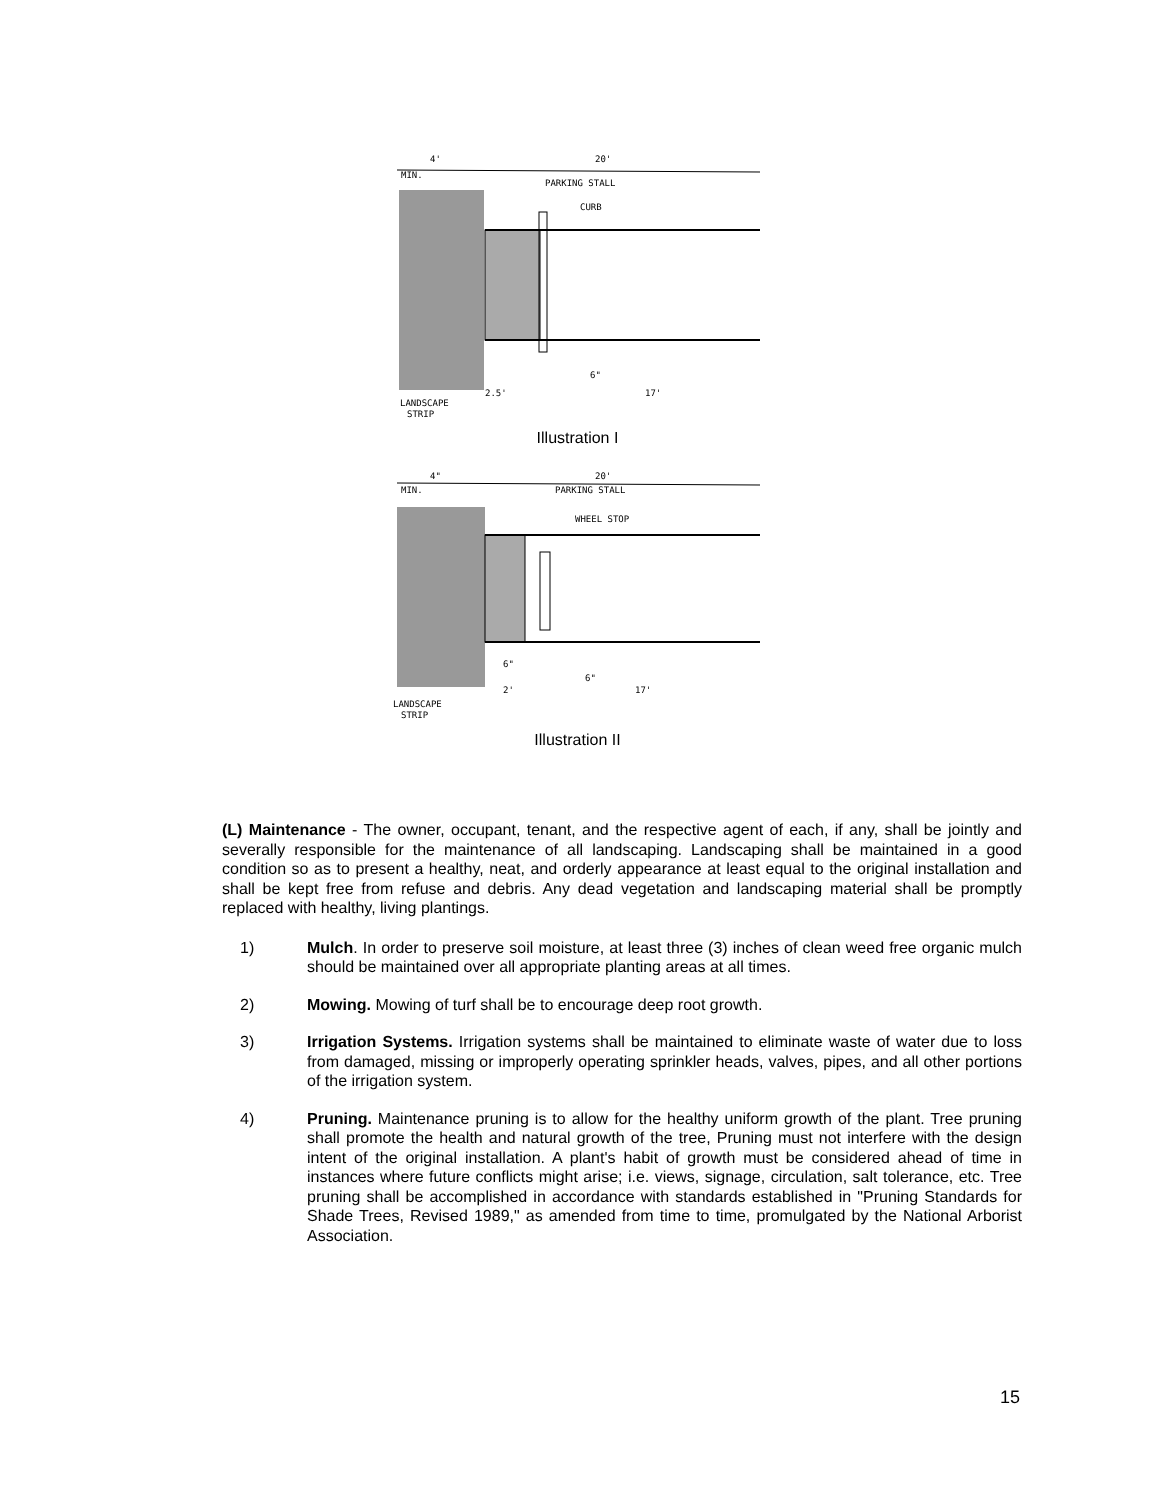4'
20'
MIN.
PARKING STALL
CURB
6"
2.5'
17'
LANDSCAPE
STRIP
Illustration I
4"
20'
MIN.
PARKING STALL
WHEEL STOP
6"
6"
2'
17'
LANDSCAPE
STRIP
Illustration II
(L) Maintenance - The owner, occupant, tenant, and the respective agent of each, if any, shall be jointly and severally responsible for the maintenance of all landscaping. Landscaping shall be maintained in a good condition so as to present a healthy, neat, and orderly appearance at least equal to the original installation and shall be kept free from refuse and debris. Any dead vegetation and landscaping material shall be promptly replaced with healthy, living plantings.
1) Mulch. In order to preserve soil moisture, at least three (3) inches of clean weed free organic mulch should be maintained over all appropriate planting areas at all times.
2) Mowing. Mowing of turf shall be to encourage deep root growth.
3) Irrigation Systems. Irrigation systems shall be maintained to eliminate waste of water due to loss from damaged, missing or improperly operating sprinkler heads, valves, pipes, and all other portions of the irrigation system.
4) Pruning. Maintenance pruning is to allow for the healthy uniform growth of the plant. Tree pruning shall promote the health and natural growth of the tree, Pruning must not interfere with the design intent of the original installation. A plant's habit of growth must be considered ahead of time in instances where future conflicts might arise; i.e. views, signage, circulation, salt tolerance, etc. Tree pruning shall be accomplished in accordance with standards established in "Pruning Standards for Shade Trees, Revised 1989," as amended from time to time, promulgated by the National Arborist Association.
15